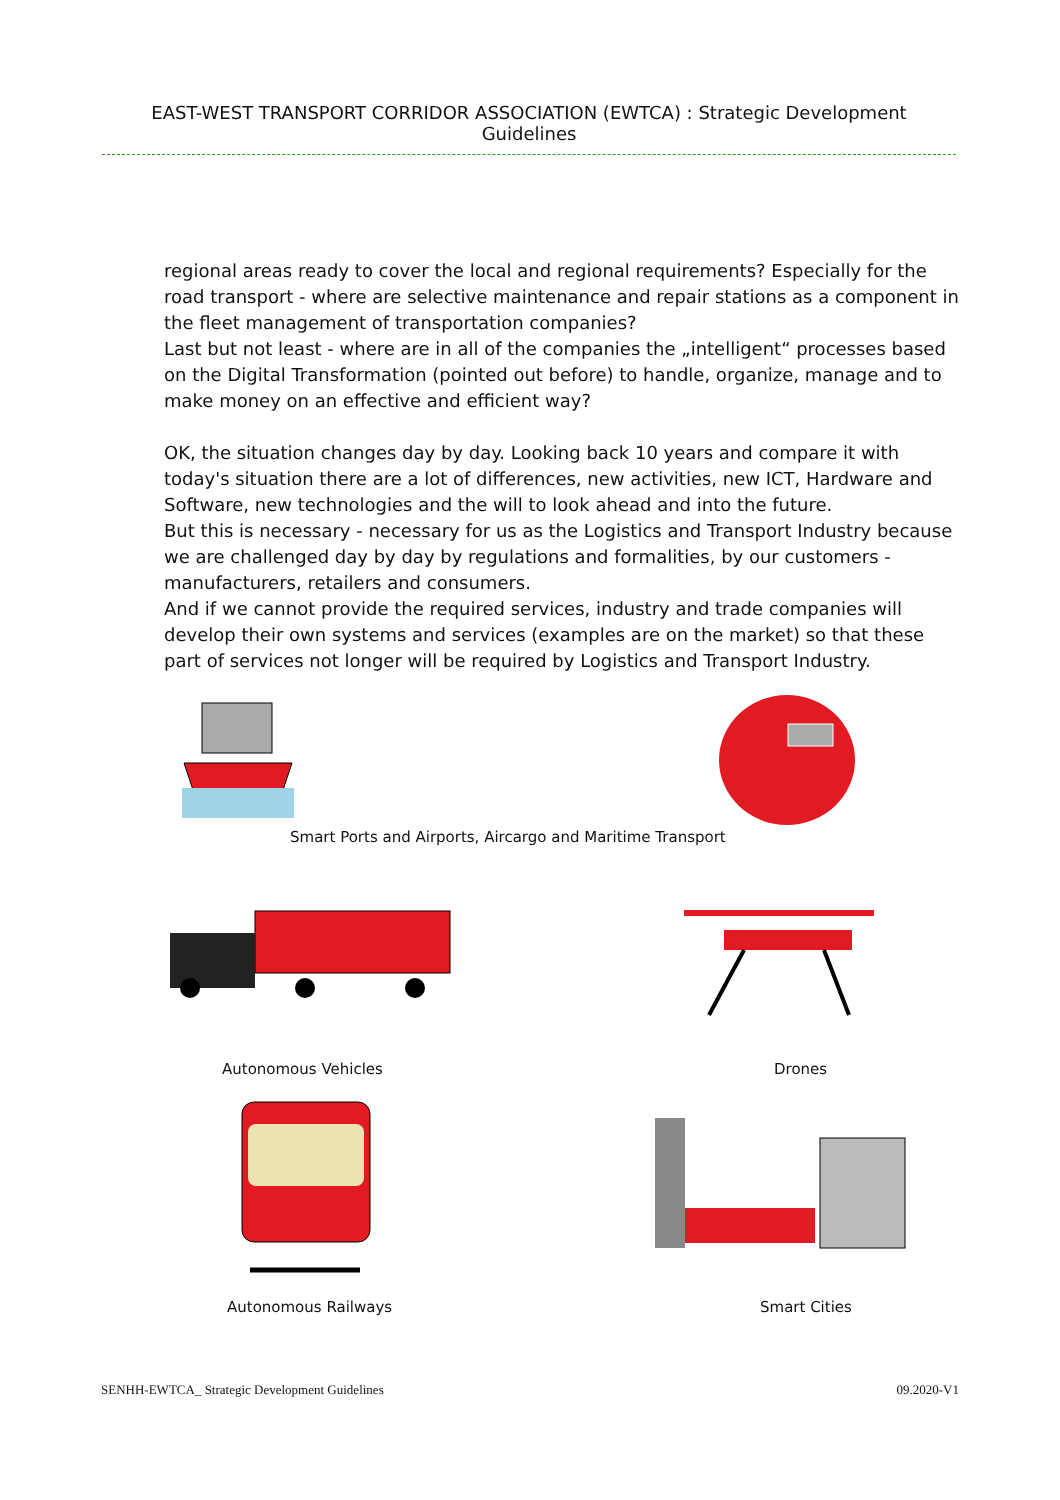EAST-WEST TRANSPORT CORRIDOR ASSOCIATION (EWTCA) : Strategic Development Guidelines
regional areas ready to cover the local and regional requirements? Especially for the road transport - where are selective maintenance and repair stations as a component in the fleet management of transportation companies?
Last but not least - where are in all of the companies the „intelligent“ processes based on the Digital Transformation (pointed out before) to handle, organize, manage and to make money on an effective and efficient way?
OK, the situation changes day by day. Looking back 10 years and compare it with today's situation there are a lot of differences, new activities, new ICT, Hardware and Software, new technologies and the will to look ahead and into the future.
But this is necessary - necessary for us as the Logistics and Transport Industry because we are challenged day by day by regulations and formalities, by our customers - manufacturers, retailers and consumers.
And if we cannot provide the required services, industry and trade companies will develop their own systems and services (examples are on the market) so that these part of services not longer will be required by Logistics and Transport Industry.
Smart Ports and Airports, Aircargo and Maritime Transport
Autonomous Vehicles Drones
Autonomous Railways Smart Cities
SENHH-EWTCA_ Strategic Development Guidelines 09.2020-V1